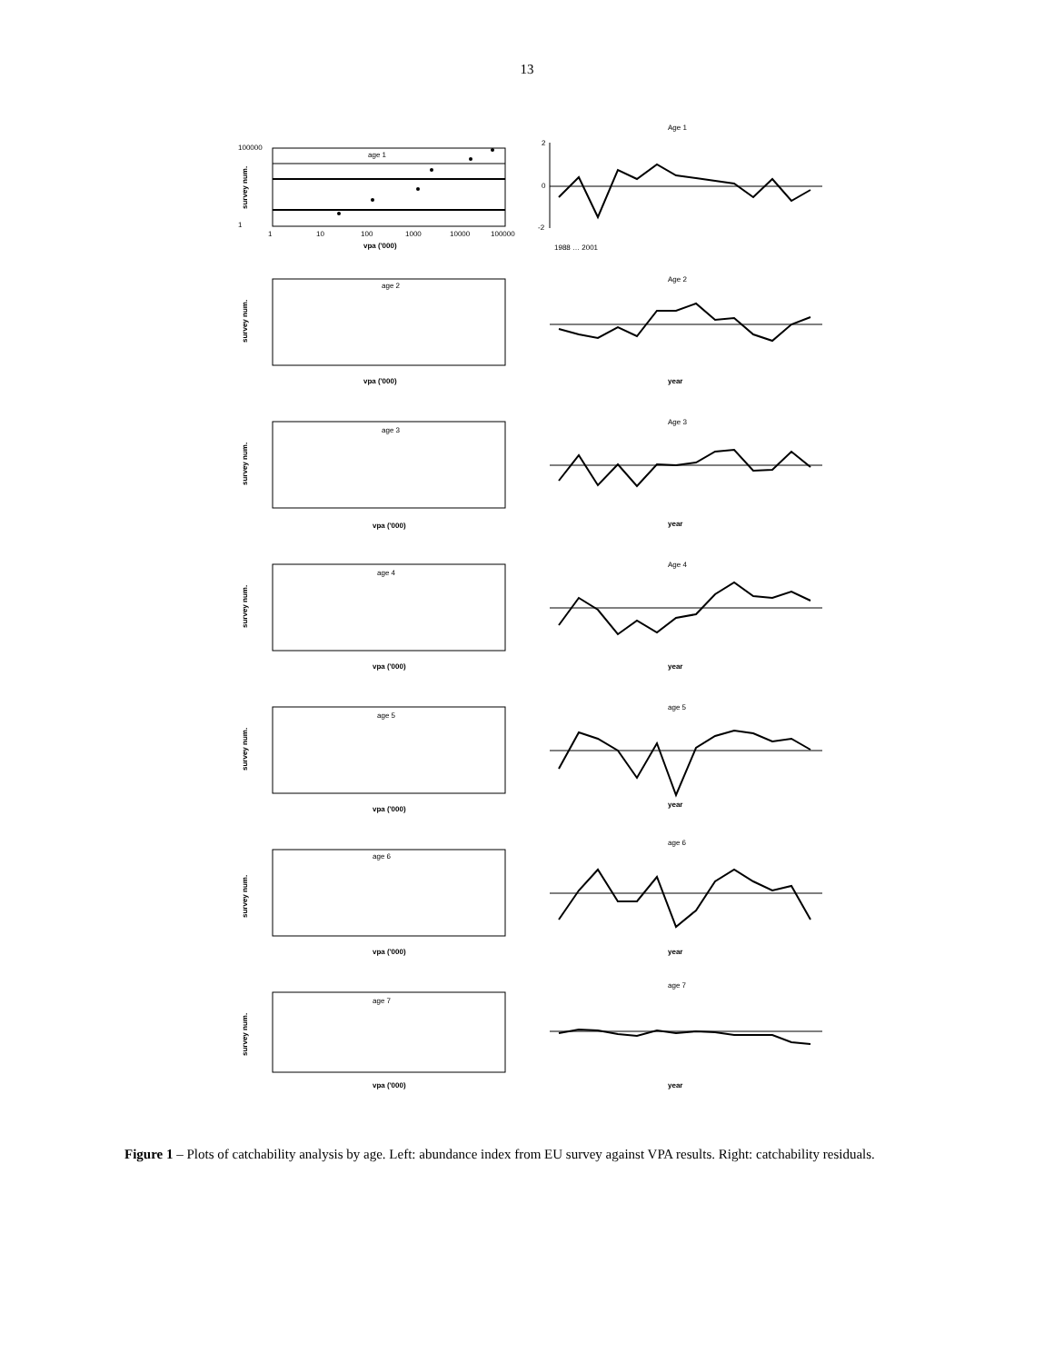13
age 1
100000
1
1
10
100
1000
10000
100000
vpa ('000)
survey num.
Age 1
2
0
-2
1988 … 2001
age 2
vpa ('000)
survey num.
Age 2
year
age 3
vpa ('000)
survey num.
Age 3
year
age 4
vpa ('000)
survey num.
Age 4
year
age 5
vpa ('000)
survey num.
age 5
year
age 6
vpa ('000)
survey num.
age 6
year
age 7
vpa ('000)
survey num.
age 7
year
Figure 1 – Plots of catchability analysis by age. Left: abundance index from EU survey against VPA results. Right: catchability residuals.